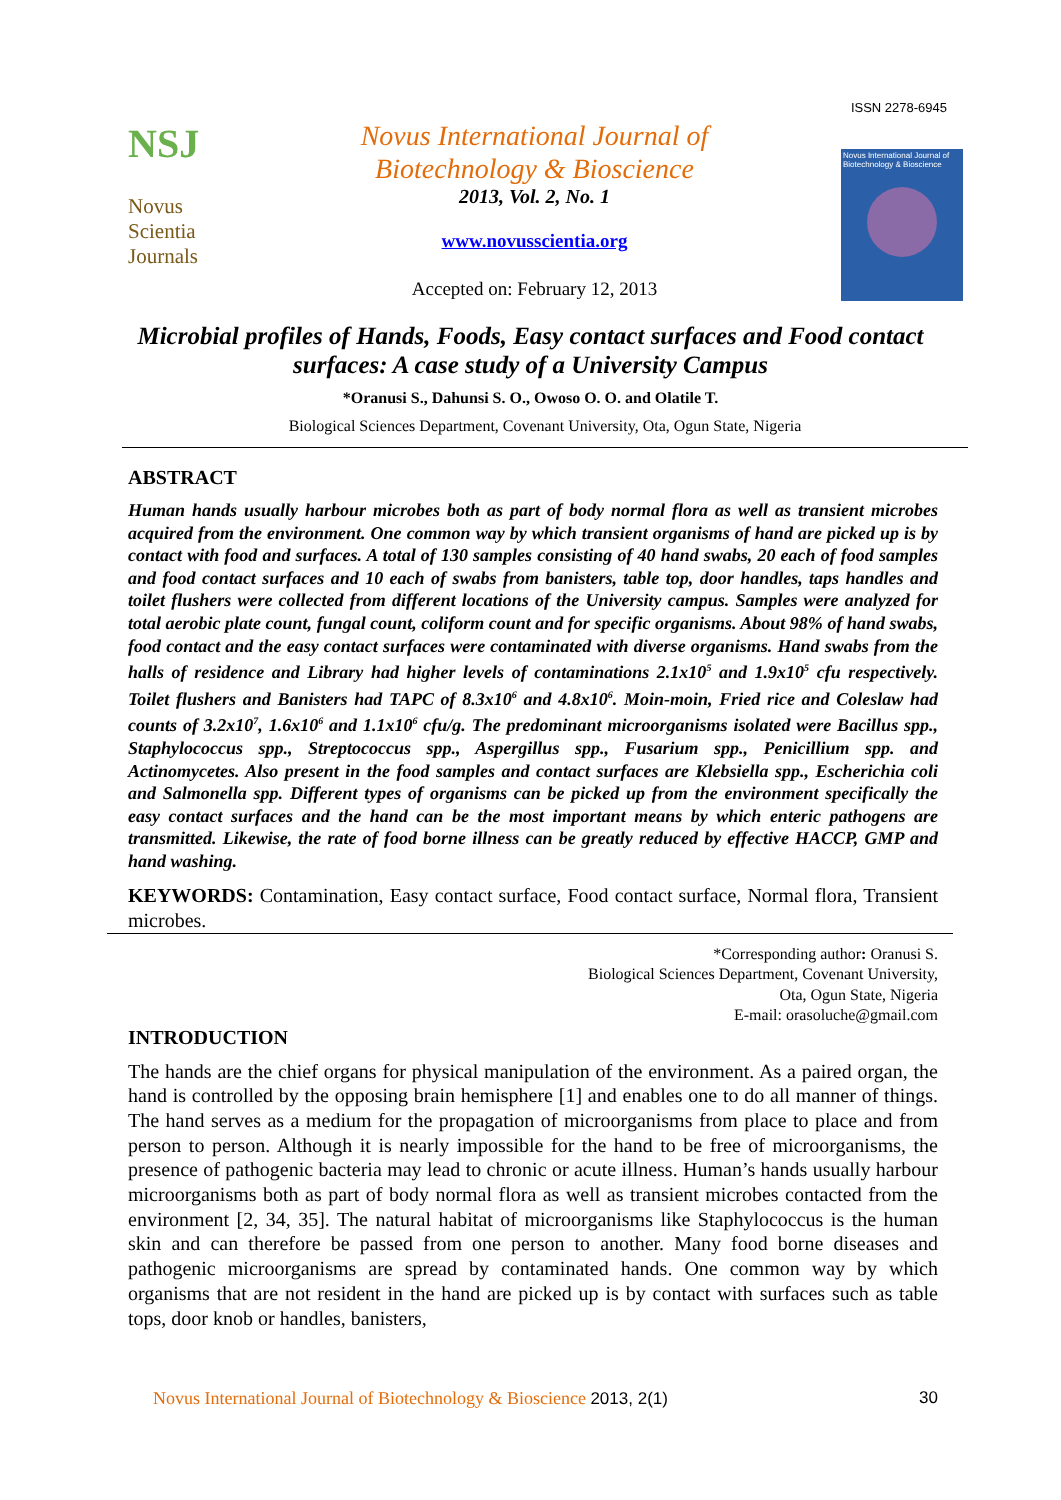ISSN 2278-6945
NSJ
Novus
Scientia
Journals
Novus International Journal of
Biotechnology & Bioscience
2013, Vol. 2, No. 1
www.novusscientia.org
Accepted on: February 12, 2013
Novus International Journal of Biotechnology & Bioscience
Microbial profiles of Hands, Foods, Easy contact surfaces and Food contact surfaces: A case study of a University Campus
*Oranusi S., Dahunsi S. O., Owoso O. O. and Olatile T.
Biological Sciences Department, Covenant University, Ota, Ogun State, Nigeria
ABSTRACT
Human hands usually harbour microbes both as part of body normal flora as well as transient microbes acquired from the environment. One common way by which transient organisms of hand are picked up is by contact with food and surfaces. A total of 130 samples consisting of 40 hand swabs, 20 each of food samples and food contact surfaces and 10 each of swabs from banisters, table top, door handles, taps handles and toilet flushers were collected from different locations of the University campus. Samples were analyzed for total aerobic plate count, fungal count, coliform count and for specific organisms. About 98% of hand swabs, food contact and the easy contact surfaces were contaminated with diverse organisms. Hand swabs from the halls of residence and Library had higher levels of contaminations 2.1x10<sup>5</sup> and 1.9x10<sup>5</sup> cfu respectively. Toilet flushers and Banisters had TAPC of 8.3x10<sup>6</sup> and 4.8x10<sup>6</sup>. Moin-moin, Fried rice and Coleslaw had counts of 3.2x10<sup>7</sup>, 1.6x10<sup>6</sup> and 1.1x10<sup>6</sup> cfu/g. The predominant microorganisms isolated were Bacillus spp., Staphylococcus spp., Streptococcus spp., Aspergillus spp., Fusarium spp., Penicillium spp. and Actinomycetes. Also present in the food samples and contact surfaces are Klebsiella spp., Escherichia coli and Salmonella spp. Different types of organisms can be picked up from the environment specifically the easy contact surfaces and the hand can be the most important means by which enteric pathogens are transmitted. Likewise, the rate of food borne illness can be greatly reduced by effective HACCP, GMP and hand washing.
KEYWORDS: Contamination, Easy contact surface, Food contact surface, Normal flora, Transient microbes.
*Corresponding author: Oranusi S.
Biological Sciences Department, Covenant University,
Ota, Ogun State, Nigeria
E-mail: orasoluche@gmail.com
INTRODUCTION
The hands are the chief organs for physical manipulation of the environment. As a paired organ, the hand is controlled by the opposing brain hemisphere [1] and enables one to do all manner of things. The hand serves as a medium for the propagation of microorganisms from place to place and from person to person. Although it is nearly impossible for the hand to be free of microorganisms, the presence of pathogenic bacteria may lead to chronic or acute illness. Human’s hands usually harbour microorganisms both as part of body normal flora as well as transient microbes contacted from the environment [2, 34, 35]. The natural habitat of microorganisms like Staphylococcus is the human skin and can therefore be passed from one person to another. Many food borne diseases and pathogenic microorganisms are spread by contaminated hands. One common way by which organisms that are not resident in the hand are picked up is by contact with surfaces such as table tops, door knob or handles, banisters,
Novus International Journal of Biotechnology & Bioscience 2013, 2(1) 30